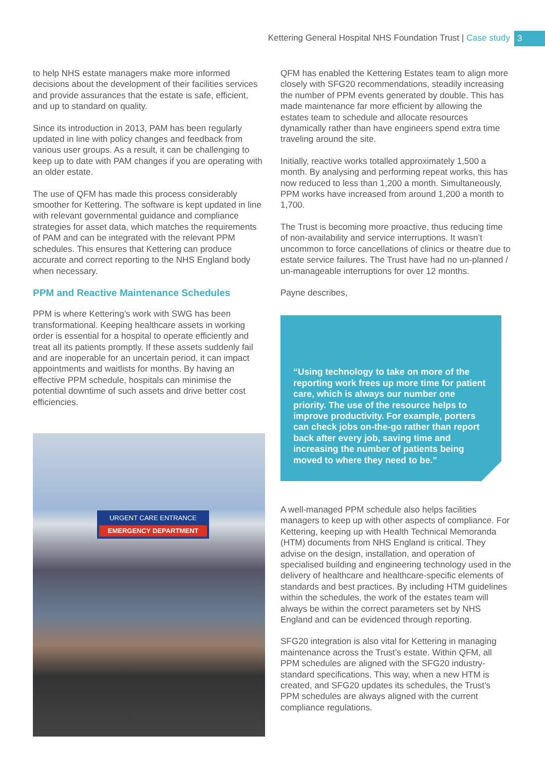Kettering General Hospital NHS Foundation Trust | Case study
3
to help NHS estate managers make more informed decisions about the development of their facilities services and provide assurances that the estate is safe, efficient, and up to standard on quality.
Since its introduction in 2013, PAM has been regularly updated in line with policy changes and feedback from various user groups. As a result, it can be challenging to keep up to date with PAM changes if you are operating with an older estate.
The use of QFM has made this process considerably smoother for Kettering. The software is kept updated in line with relevant governmental guidance and compliance strategies for asset data, which matches the requirements of PAM and can be integrated with the relevant PPM schedules. This ensures that Kettering can produce accurate and correct reporting to the NHS England body when necessary.
PPM and Reactive Maintenance Schedules
PPM is where Kettering’s work with SWG has been transformational. Keeping healthcare assets in working order is essential for a hospital to operate efficiently and treat all its patients promptly. If these assets suddenly fail and are inoperable for an uncertain period, it can impact appointments and waitlists for months. By having an effective PPM schedule, hospitals can minimise the potential downtime of such assets and drive better cost efficiencies.
URGENT CARE ENTRANCE
EMERGENCY DEPARTMENT
QFM has enabled the Kettering Estates team to align more closely with SFG20 recommendations, steadily increasing the number of PPM events generated by double. This has made maintenance far more efficient by allowing the estates team to schedule and allocate resources dynamically rather than have engineers spend extra time traveling around the site.
Initially, reactive works totalled approximately 1,500 a month. By analysing and performing repeat works, this has now reduced to less than 1,200 a month. Simultaneously, PPM works have increased from around 1,200 a month to 1,700.
The Trust is becoming more proactive, thus reducing time of non-availability and service interruptions. It wasn’t uncommon to force cancellations of clinics or theatre due to estate service failures. The Trust have had no un-planned / un-manageable interruptions for over 12 months.
Payne describes,
“Using technology to take on more of the reporting work frees up more time for patient care, which is always our number one priority. The use of the resource helps to improve productivity. For example, porters can check jobs on-the-go rather than report back after every job, saving time and increasing the number of patients being moved to where they need to be.”
A well-managed PPM schedule also helps facilities managers to keep up with other aspects of compliance. For Kettering, keeping up with Health Technical Memoranda (HTM) documents from NHS England is critical. They advise on the design, installation, and operation of specialised building and engineering technology used in the delivery of healthcare and healthcare-specific elements of standards and best practices. By including HTM guidelines within the schedules, the work of the estates team will always be within the correct parameters set by NHS England and can be evidenced through reporting.
SFG20 integration is also vital for Kettering in managing maintenance across the Trust’s estate. Within QFM, all PPM schedules are aligned with the SFG20 industry-standard specifications. This way, when a new HTM is created, and SFG20 updates its schedules, the Trust’s PPM schedules are always aligned with the current compliance regulations.